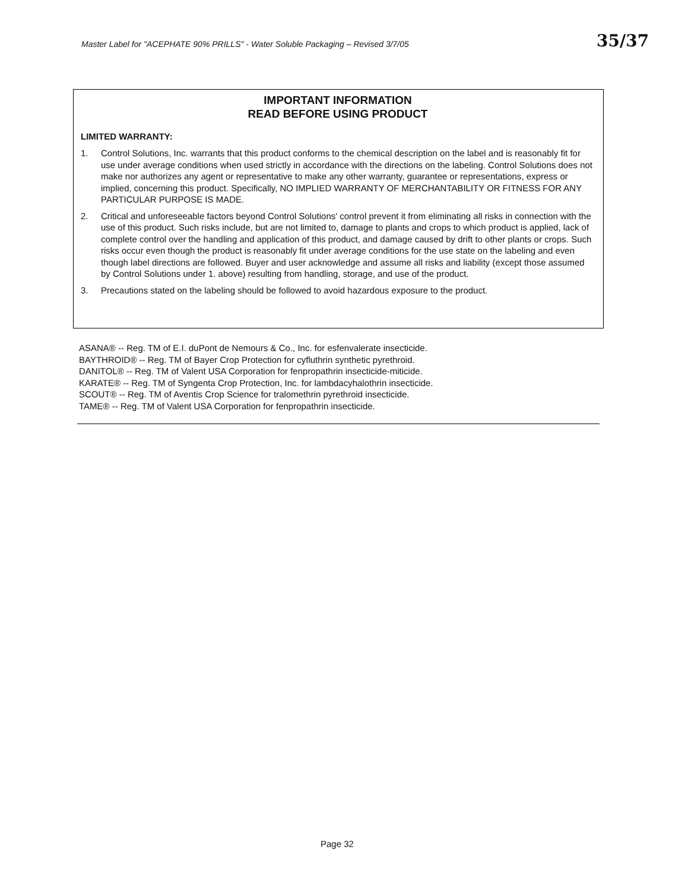Master Label for "ACEPHATE 90% PRILLS" - Water Soluble Packaging – Revised 3/7/05
35/37
IMPORTANT INFORMATION
READ BEFORE USING PRODUCT
LIMITED WARRANTY:
1. Control Solutions, Inc. warrants that this product conforms to the chemical description on the label and is reasonably fit for use under average conditions when used strictly in accordance with the directions on the labeling. Control Solutions does not make nor authorizes any agent or representative to make any other warranty, guarantee or representations, express or implied, concerning this product. Specifically, NO IMPLIED WARRANTY OF MERCHANTABILITY OR FITNESS FOR ANY PARTICULAR PURPOSE IS MADE.
2. Critical and unforeseeable factors beyond Control Solutions' control prevent it from eliminating all risks in connection with the use of this product. Such risks include, but are not limited to, damage to plants and crops to which product is applied, lack of complete control over the handling and application of this product, and damage caused by drift to other plants or crops. Such risks occur even though the product is reasonably fit under average conditions for the use state on the labeling and even though label directions are followed. Buyer and user acknowledge and assume all risks and liability (except those assumed by Control Solutions under 1. above) resulting from handling, storage, and use of the product.
3. Precautions stated on the labeling should be followed to avoid hazardous exposure to the product.
ASANA® -- Reg. TM of E.I. duPont de Nemours & Co., Inc. for esfenvalerate insecticide.
BAYTHROID® -- Reg. TM of Bayer Crop Protection for cyfluthrin synthetic pyrethroid.
DANITOL® -- Reg. TM of Valent USA Corporation for fenpropathrin insecticide-miticide.
KARATE® -- Reg. TM of Syngenta Crop Protection, Inc. for lambdacyhalothrin insecticide.
SCOUT® -- Reg. TM of Aventis Crop Science for tralomethrin pyrethroid insecticide.
TAME® -- Reg. TM of Valent USA Corporation for fenpropathrin insecticide.
Page 32